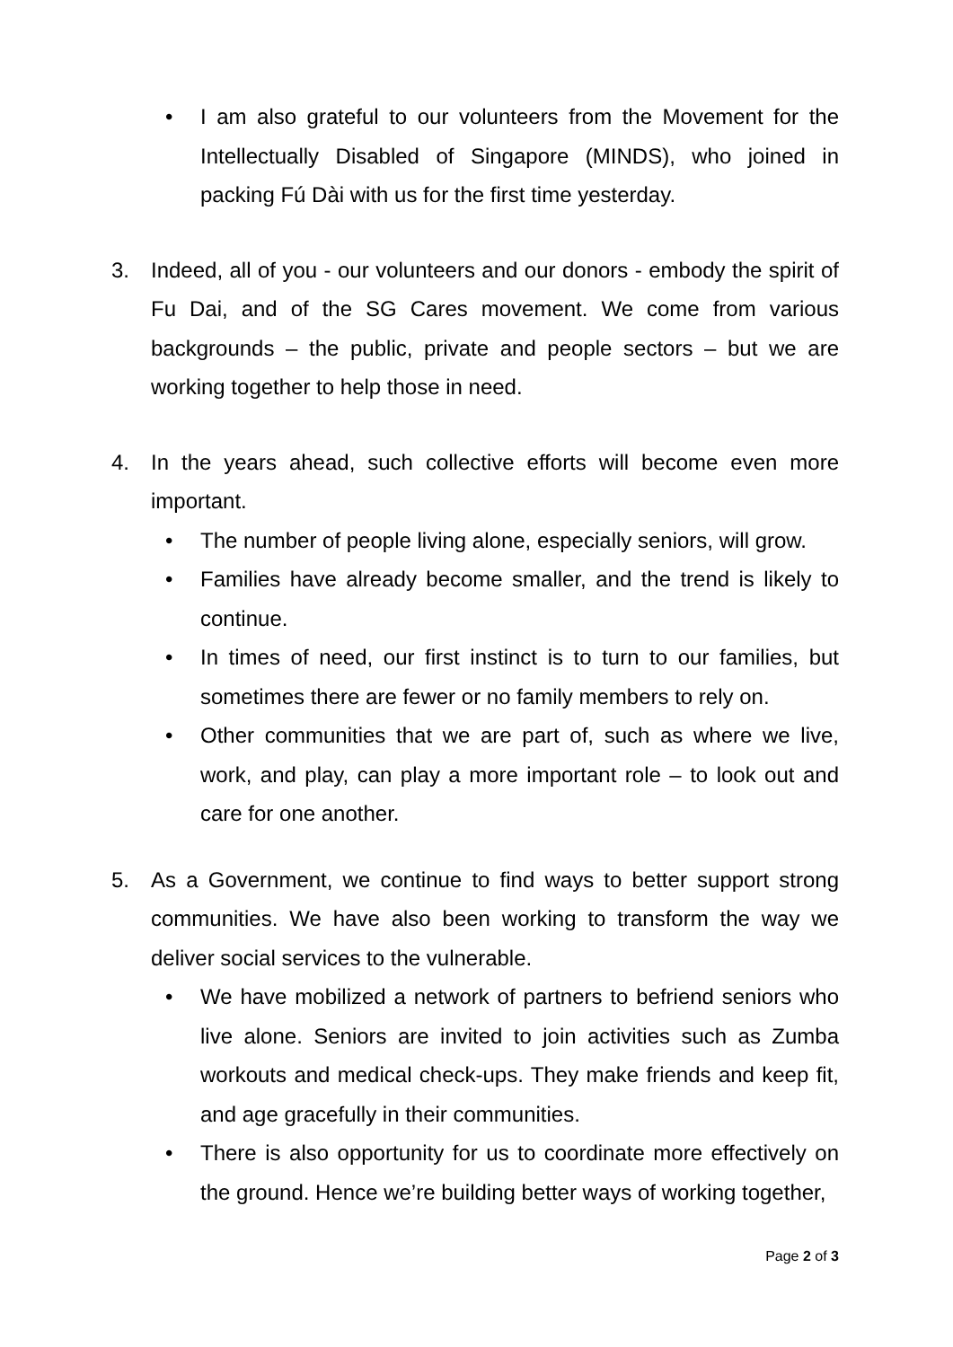• I am also grateful to our volunteers from the Movement for the Intellectually Disabled of Singapore (MINDS), who joined in packing Fú Dài with us for the first time yesterday.
3. Indeed, all of you - our volunteers and our donors - embody the spirit of Fu Dai, and of the SG Cares movement. We come from various backgrounds – the public, private and people sectors – but we are working together to help those in need.
4. In the years ahead, such collective efforts will become even more important.
• The number of people living alone, especially seniors, will grow.
• Families have already become smaller, and the trend is likely to continue.
• In times of need, our first instinct is to turn to our families, but sometimes there are fewer or no family members to rely on.
• Other communities that we are part of, such as where we live, work, and play, can play a more important role – to look out and care for one another.
5. As a Government, we continue to find ways to better support strong communities. We have also been working to transform the way we deliver social services to the vulnerable.
• We have mobilized a network of partners to befriend seniors who live alone. Seniors are invited to join activities such as Zumba workouts and medical check-ups. They make friends and keep fit, and age gracefully in their communities.
• There is also opportunity for us to coordinate more effectively on the ground. Hence we’re building better ways of working together,
Page 2 of 3